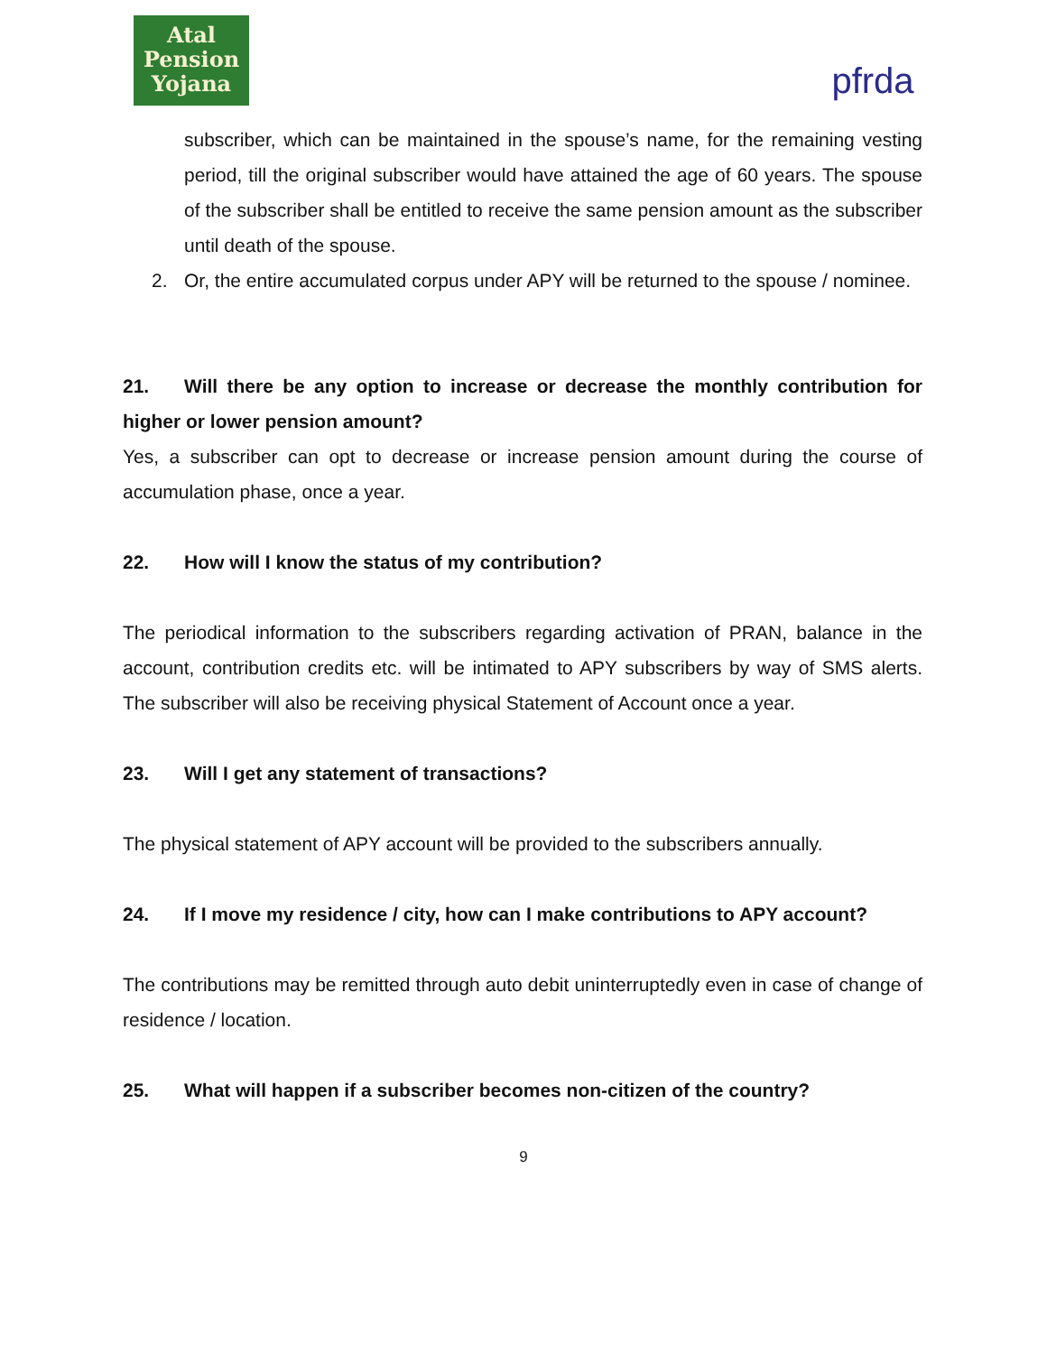Atal
Pension
Yojana
pfrda
subscriber, which can be maintained in the spouse’s name, for the remaining vesting period, till the original subscriber would have attained the age of 60 years. The spouse of the subscriber shall be entitled to receive the same pension amount as the subscriber until death of the spouse.
2. Or, the entire accumulated corpus under APY will be returned to the spouse / nominee.
21. Will there be any option to increase or decrease the monthly contribution for higher or lower pension amount?
Yes, a subscriber can opt to decrease or increase pension amount during the course of accumulation phase, once a year.
22. How will I know the status of my contribution?
The periodical information to the subscribers regarding activation of PRAN, balance in the account, contribution credits etc. will be intimated to APY subscribers by way of SMS alerts. The subscriber will also be receiving physical Statement of Account once a year.
23. Will I get any statement of transactions?
The physical statement of APY account will be provided to the subscribers annually.
24. If I move my residence / city, how can I make contributions to APY account?
The contributions may be remitted through auto debit uninterruptedly even in case of change of residence / location.
25. What will happen if a subscriber becomes non-citizen of the country?
9